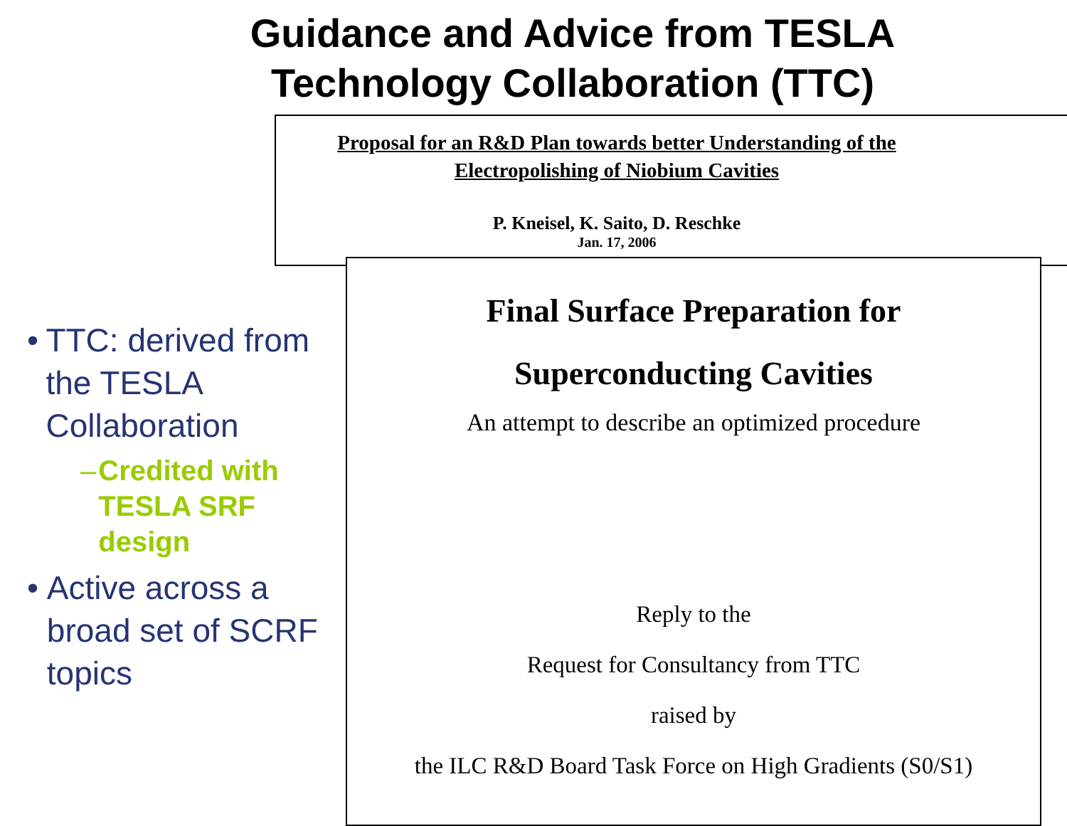Guidance and Advice from TESLA
Technology Collaboration (TTC)
Proposal for an R&D Plan towards better Understanding of the Electropolishing of Niobium Cavities
P. Kneisel, K. Saito, D. Reschke
Jan. 17, 2006
Final Surface Preparation for
Superconducting Cavities
An attempt to describe an optimized procedure
Reply to the
Request for Consultancy from TTC
raised by
the ILC R&D Board Task Force on High Gradients (S0/S1)
• TTC: derived from the TESLA Collaboration
– Credited with TESLA SRF design
• Active across a broad set of SCRF topics